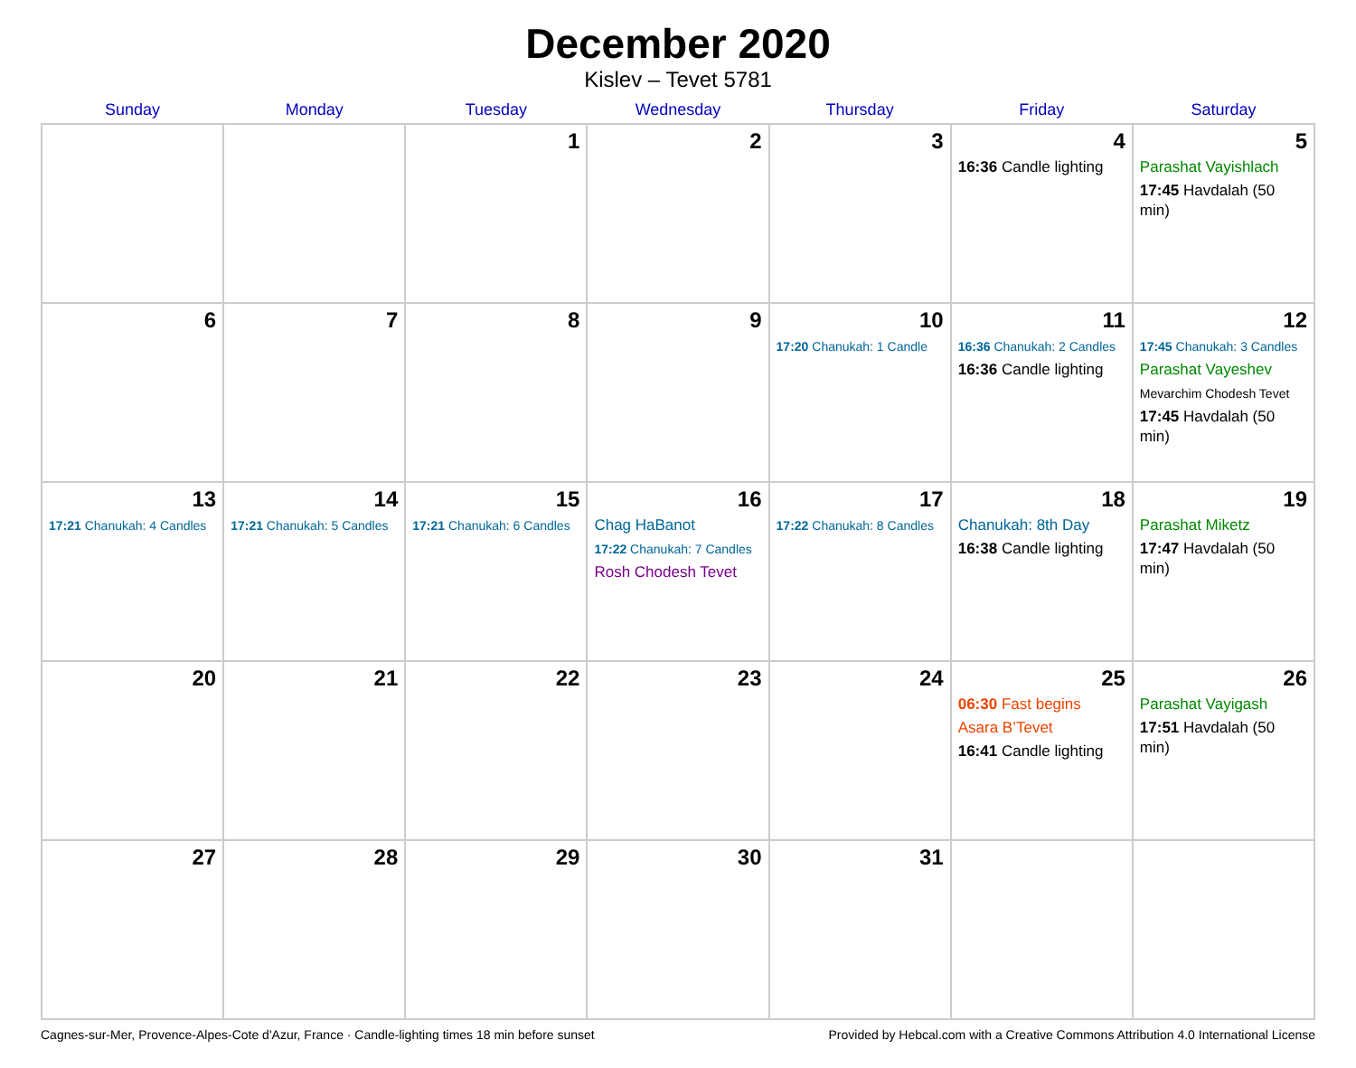December 2020
Kislev – Tevet 5781
| Sunday | Monday | Tuesday | Wednesday | Thursday | Friday | Saturday |
| --- | --- | --- | --- | --- | --- | --- |
| | | 1 | 2 | 3 | 4 16:36 Candle lighting | 5 Parashat Vayishlach 17:45 Havdalah (50 min) |
| 6 | 7 | 8 | 9 | 10 17:20 Chanukah: 1 Candle | 11 16:36 Chanukah: 2 Candles 16:36 Candle lighting | 12 17:45 Chanukah: 3 Candles Parashat Vayeshev Mevarchim Chodesh Tevet 17:45 Havdalah (50 min) |
| 13 17:21 Chanukah: 4 Candles | 14 17:21 Chanukah: 5 Candles | 15 17:21 Chanukah: 6 Candles | 16 Chag HaBanot 17:22 Chanukah: 7 Candles Rosh Chodesh Tevet | 17 17:22 Chanukah: 8 Candles | 18 Chanukah: 8th Day 16:38 Candle lighting | 19 Parashat Miketz 17:47 Havdalah (50 min) |
| 20 | 21 | 22 | 23 | 24 | 25 06:30 Fast begins Asara B’Tevet 16:41 Candle lighting | 26 Parashat Vayigash 17:51 Havdalah (50 min) |
| 27 | 28 | 29 | 30 | 31 | | |
Cagnes-sur-Mer, Provence-Alpes-Cote d'Azur, France · Candle-lighting times 18 min before sunset Provided by Hebcal.com with a Creative Commons Attribution 4.0 International License